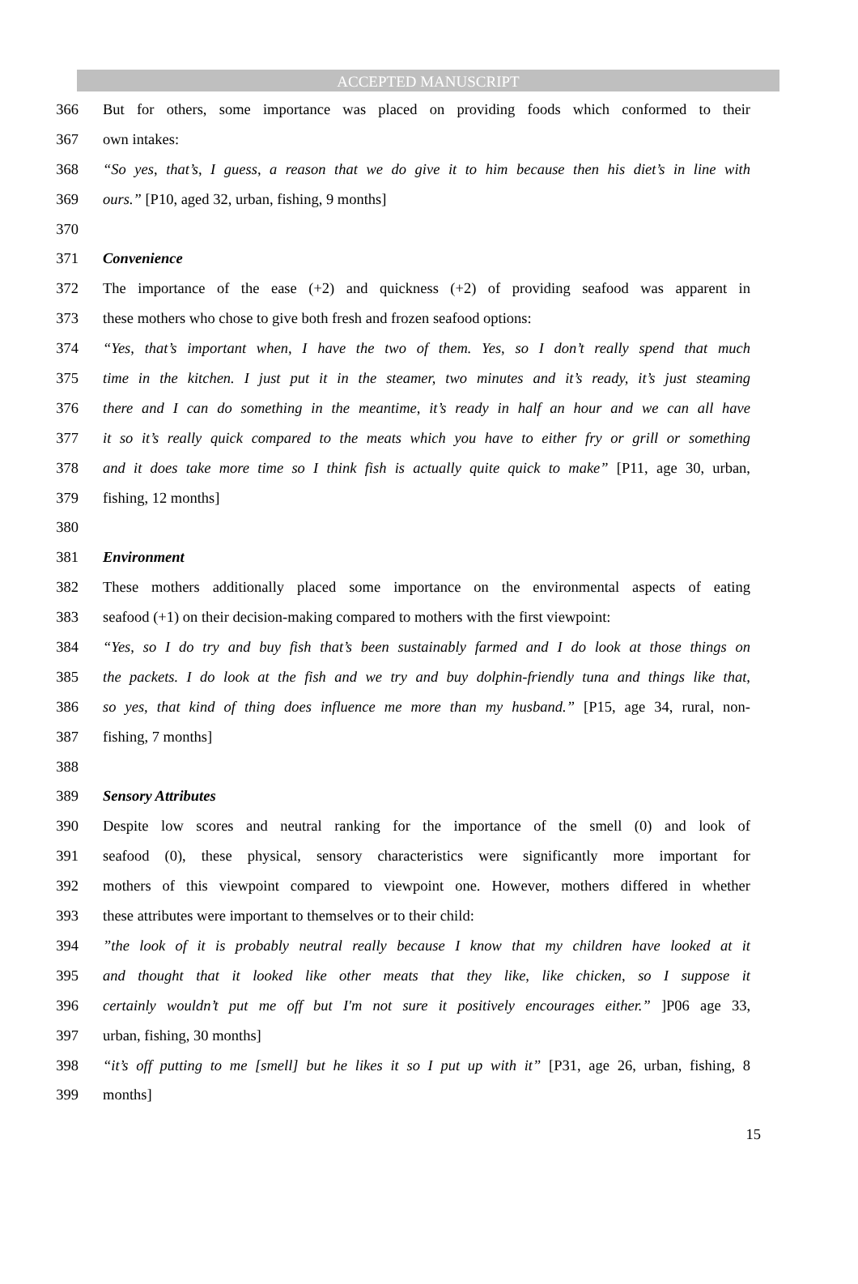ACCEPTED MANUSCRIPT
366 But for others, some importance was placed on providing foods which conformed to their
367 own intakes:
368 “So yes, that’s, I guess, a reason that we do give it to him because then his diet’s in line with
369 ours.” [P10, aged 32, urban, fishing, 9 months]
370
371 Convenience
372 The importance of the ease (+2) and quickness (+2) of providing seafood was apparent in
373 these mothers who chose to give both fresh and frozen seafood options:
374 “Yes, that’s important when, I have the two of them. Yes, so I don’t really spend that much
375 time in the kitchen. I just put it in the steamer, two minutes and it’s ready, it’s just steaming
376 there and I can do something in the meantime, it’s ready in half an hour and we can all have
377 it so it’s really quick compared to the meats which you have to either fry or grill or something
378 and it does take more time so I think fish is actually quite quick to make” [P11, age 30, urban,
379 fishing, 12 months]
380
381 Environment
382 These mothers additionally placed some importance on the environmental aspects of eating
383 seafood (+1) on their decision-making compared to mothers with the first viewpoint:
384 “Yes, so I do try and buy fish that’s been sustainably farmed and I do look at those things on
385 the packets. I do look at the fish and we try and buy dolphin-friendly tuna and things like that,
386 so yes, that kind of thing does influence me more than my husband.” [P15, age 34, rural, non-
387 fishing, 7 months]
388
389 Sensory Attributes
390 Despite low scores and neutral ranking for the importance of the smell (0) and look of
391 seafood (0), these physical, sensory characteristics were significantly more important for
392 mothers of this viewpoint compared to viewpoint one. However, mothers differed in whether
393 these attributes were important to themselves or to their child:
394”the look of it is probably neutral really because I know that my children have looked at it
395 and thought that it looked like other meats that they like, like chicken, so I suppose it
396 certainly wouldn’t put me off but I'm not sure it positively encourages either.” ]P06 age 33,
397 urban, fishing, 30 months]
398 “it’s off putting to me [smell] but he likes it so I put up with it” [P31, age 26, urban, fishing, 8
399 months]
15